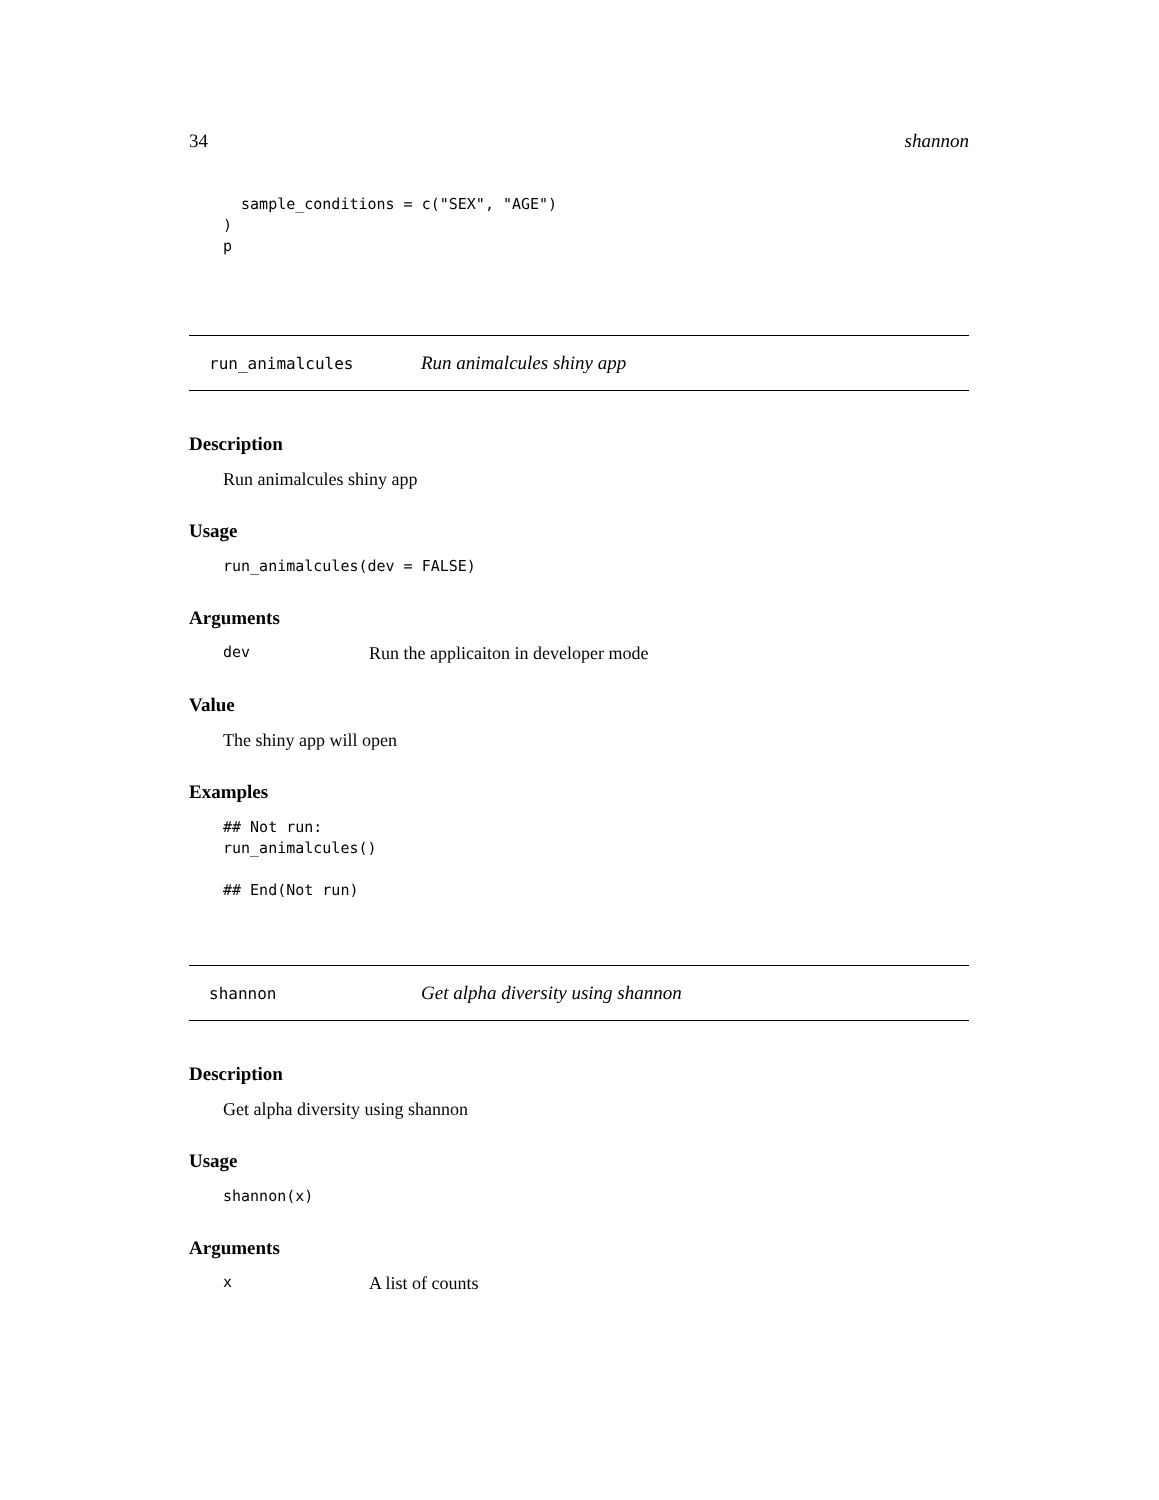34 shannon
  sample_conditions = c("SEX", "AGE")
)
p
run_animalcules Run animalcules shiny app
Description
Run animalcules shiny app
Usage
run_animalcules(dev = FALSE)
Arguments
dev Run the applicaiton in developer mode
Value
The shiny app will open
Examples
## Not run:
run_animalcules()

## End(Not run)
shannon Get alpha diversity using shannon
Description
Get alpha diversity using shannon
Usage
shannon(x)
Arguments
x A list of counts